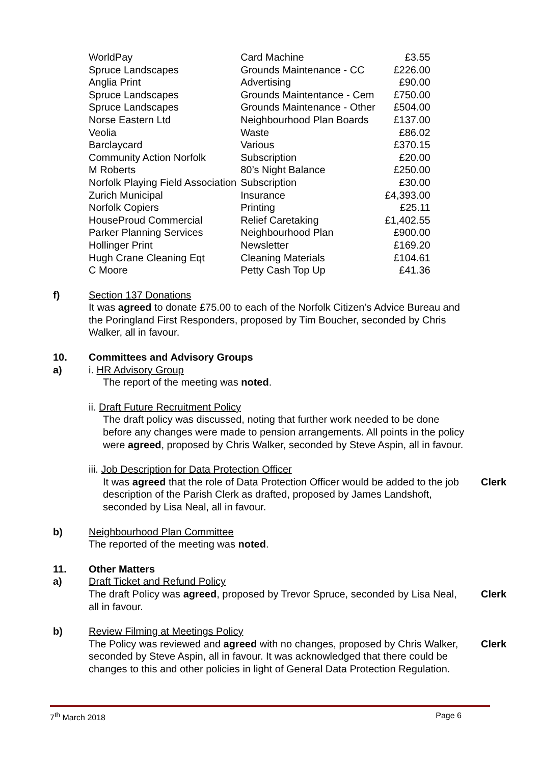| WorldPay | Card Machine | £3.55 |
| Spruce Landscapes | Grounds Maintenance - CC | £226.00 |
| Anglia Print | Advertising | £90.00 |
| Spruce Landscapes | Grounds Maintentance - Cem | £750.00 |
| Spruce Landscapes | Grounds Maintenance - Other | £504.00 |
| Norse Eastern Ltd | Neighbourhood Plan Boards | £137.00 |
| Veolia | Waste | £86.02 |
| Barclaycard | Various | £370.15 |
| Community Action Norfolk | Subscription | £20.00 |
| M Roberts | 80’s Night Balance | £250.00 |
| Norfolk Playing Field Association | Subscription | £30.00 |
| Zurich Municipal | Insurance | £4,393.00 |
| Norfolk Copiers | Printing | £25.11 |
| HouseProud Commercial | Relief Caretaking | £1,402.55 |
| Parker Planning Services | Neighbourhood Plan | £900.00 |
| Hollinger Print | Newsletter | £169.20 |
| Hugh Crane Cleaning Eqt | Cleaning Materials | £104.61 |
| C Moore | Petty Cash Top Up | £41.36 |
f) Section 137 Donations
It was agreed to donate £75.00 to each of the Norfolk Citizen’s Advice Bureau and the Poringland First Responders, proposed by Tim Boucher, seconded by Chris Walker, all in favour.
10. Committees and Advisory Groups
a) i. HR Advisory Group
The report of the meeting was noted.
ii. Draft Future Recruitment Policy
The draft policy was discussed, noting that further work needed to be done before any changes were made to pension arrangements. All points in the policy were agreed, proposed by Chris Walker, seconded by Steve Aspin, all in favour.
iii. Job Description for Data Protection Officer
It was agreed that the role of Data Protection Officer would be added to the job description of the Parish Clerk as drafted, proposed by James Landshoft, seconded by Lisa Neal, all in favour.
Clerk
b) Neighbourhood Plan Committee
The reported of the meeting was noted.
11. Other Matters
a) Draft Ticket and Refund Policy
The draft Policy was agreed, proposed by Trevor Spruce, seconded by Lisa Neal, all in favour.
Clerk
b) Review Filming at Meetings Policy
The Policy was reviewed and agreed with no changes, proposed by Chris Walker, seconded by Steve Aspin, all in favour. It was acknowledged that there could be changes to this and other policies in light of General Data Protection Regulation.
Clerk
7<sup>th</sup> March 2018 Page 6